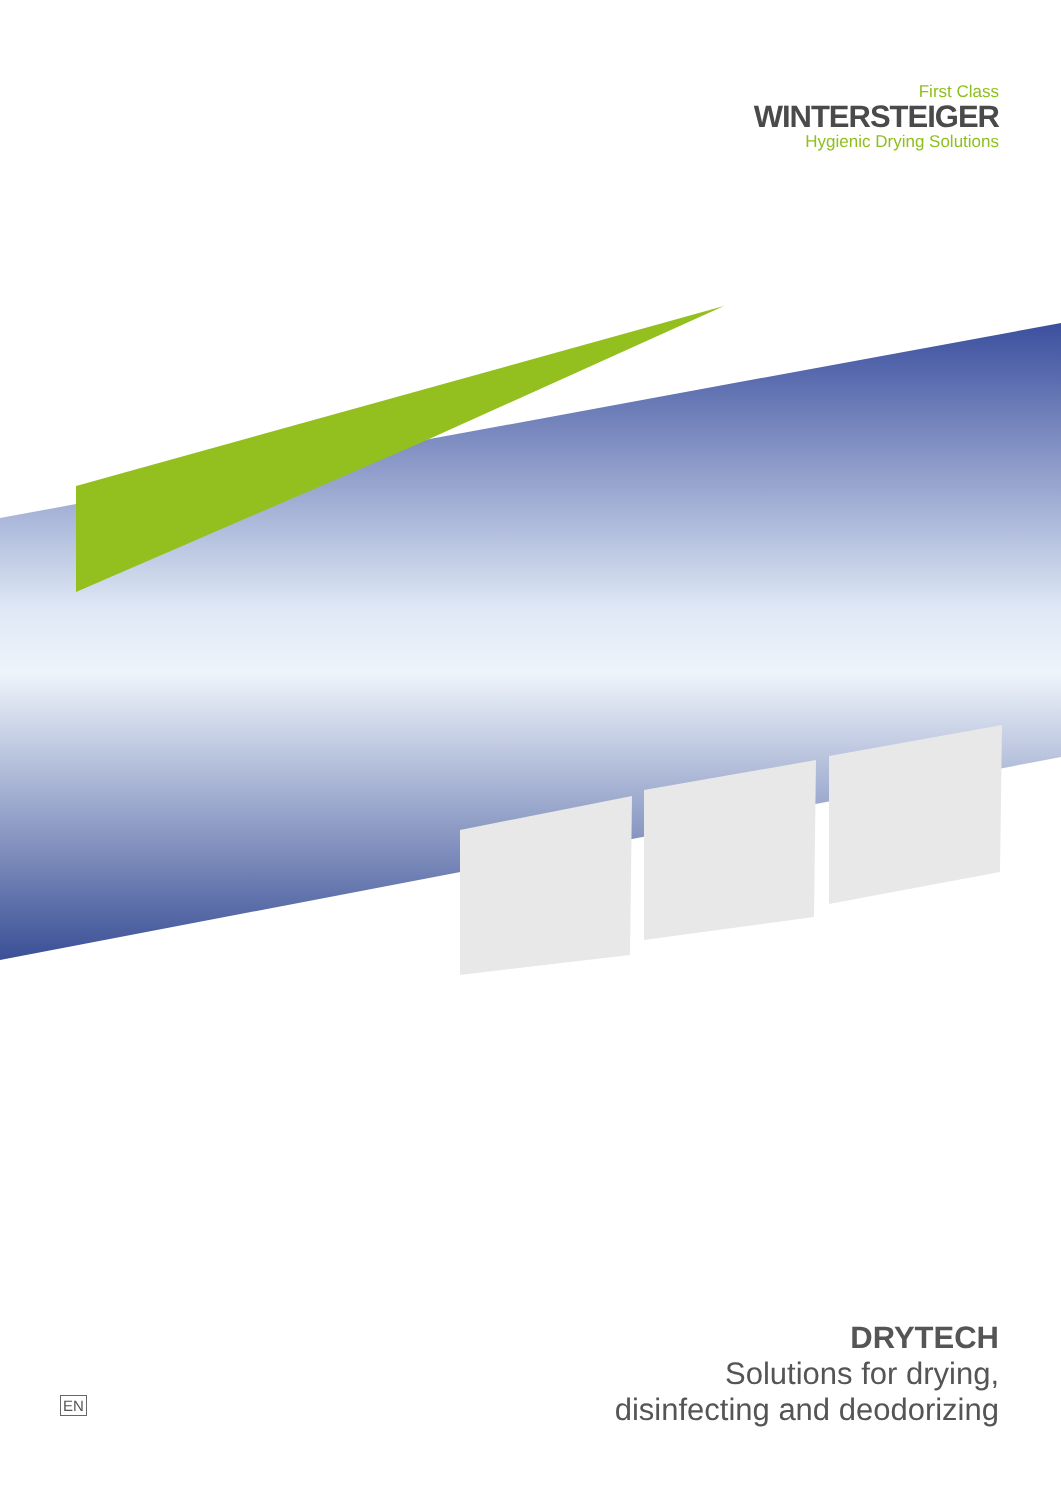First Class
WINTERSTEIGER
Hygienic Drying Solutions
DRYTECH
Solutions for drying,
disinfecting and deodorizing
EN